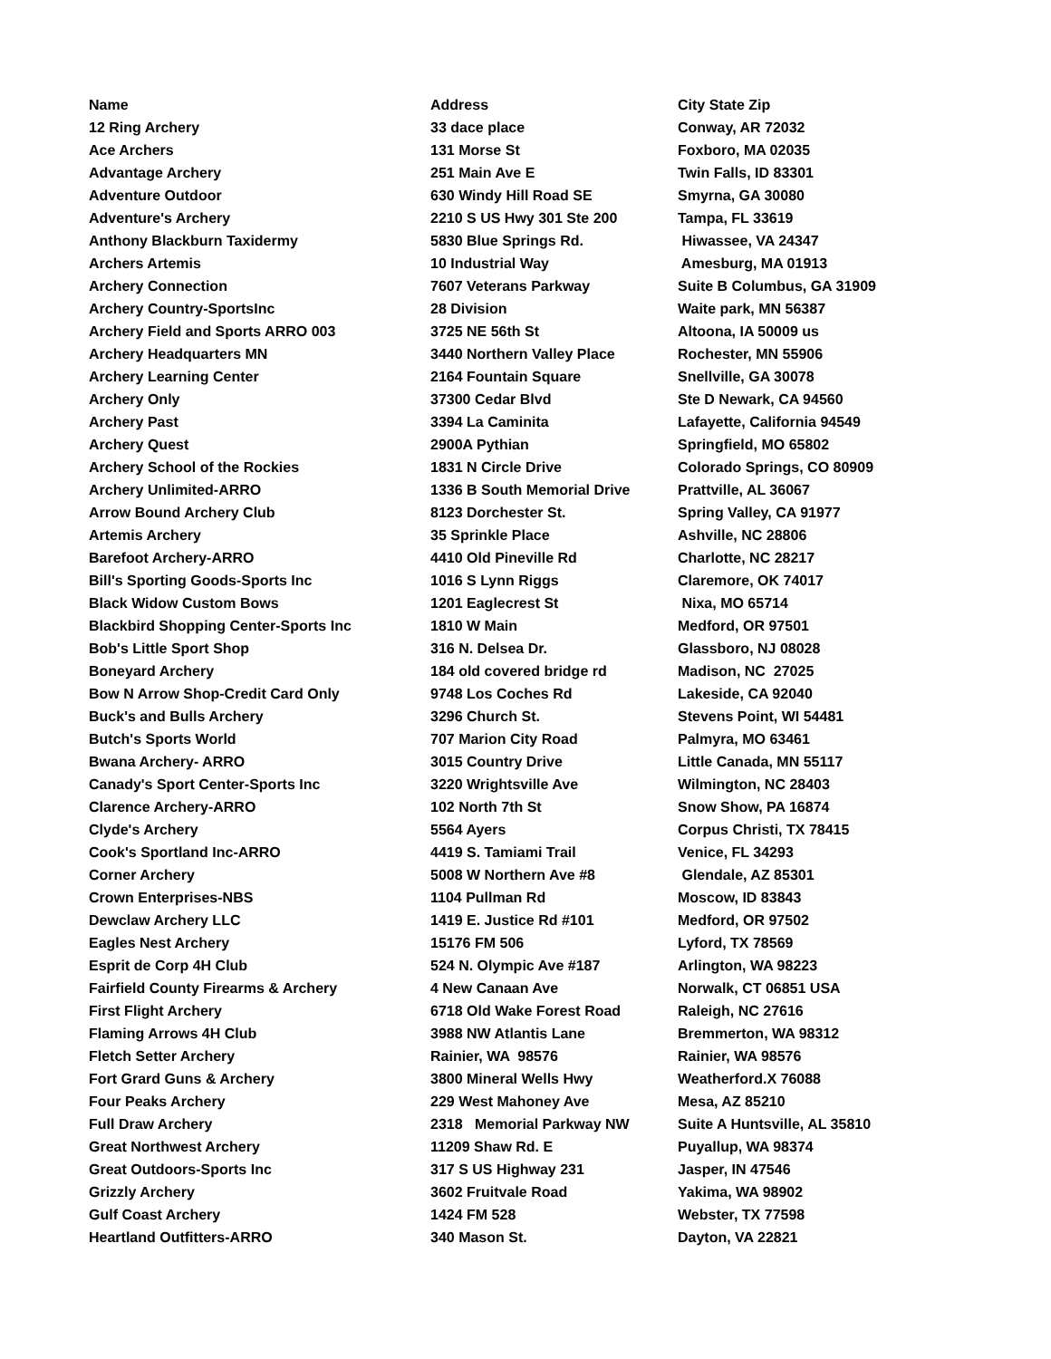| Name | Address | City State Zip |
| --- | --- | --- |
| 12 Ring Archery | 33 dace place | Conway, AR 72032 |
| Ace Archers | 131 Morse St | Foxboro, MA 02035 |
| Advantage Archery | 251 Main Ave E | Twin Falls, ID 83301 |
| Adventure Outdoor | 630 Windy Hill Road SE | Smyrna, GA 30080 |
| Adventure's Archery | 2210 S US Hwy 301 Ste 200 | Tampa, FL 33619 |
| Anthony Blackburn Taxidermy | 5830 Blue Springs Rd. | Hiwassee, VA 24347 |
| Archers Artemis | 10 Industrial Way | Amesburg, MA 01913 |
| Archery Connection | 7607 Veterans Parkway | Suite B Columbus, GA 31909 |
| Archery Country-SportsInc | 28 Division | Waite park, MN 56387 |
| Archery Field and Sports ARRO 003 | 3725 NE 56th St | Altoona, IA 50009 us |
| Archery Headquarters MN | 3440 Northern Valley Place | Rochester, MN 55906 |
| Archery Learning Center | 2164 Fountain Square | Snellville, GA 30078 |
| Archery Only | 37300 Cedar Blvd | Ste D Newark, CA 94560 |
| Archery Past | 3394 La Caminita | Lafayette, California 94549 |
| Archery Quest | 2900A Pythian | Springfield, MO 65802 |
| Archery School of the Rockies | 1831 N Circle Drive | Colorado Springs, CO 80909 |
| Archery Unlimited-ARRO | 1336 B South Memorial Drive | Prattville, AL 36067 |
| Arrow Bound Archery Club | 8123 Dorchester St. | Spring Valley, CA 91977 |
| Artemis Archery | 35 Sprinkle Place | Ashville, NC 28806 |
| Barefoot Archery-ARRO | 4410 Old Pineville Rd | Charlotte, NC 28217 |
| Bill's Sporting Goods-Sports Inc | 1016 S Lynn Riggs | Claremore, OK 74017 |
| Black Widow Custom Bows | 1201 Eaglecrest St | Nixa, MO 65714 |
| Blackbird Shopping Center-Sports Inc | 1810 W Main | Medford, OR 97501 |
| Bob's Little Sport Shop | 316 N. Delsea Dr. | Glassboro, NJ 08028 |
| Boneyard Archery | 184 old covered bridge rd | Madison, NC 27025 |
| Bow N Arrow Shop-Credit Card Only | 9748 Los Coches Rd | Lakeside, CA 92040 |
| Buck's and Bulls Archery | 3296 Church St. | Stevens Point, WI 54481 |
| Butch's Sports World | 707 Marion City Road | Palmyra, MO 63461 |
| Bwana Archery- ARRO | 3015 Country Drive | Little Canada, MN 55117 |
| Canady's Sport Center-Sports Inc | 3220 Wrightsville Ave | Wilmington, NC 28403 |
| Clarence Archery-ARRO | 102 North 7th St | Snow Show, PA 16874 |
| Clyde's Archery | 5564 Ayers | Corpus Christi, TX 78415 |
| Cook's Sportland Inc-ARRO | 4419 S. Tamiami Trail | Venice, FL 34293 |
| Corner Archery | 5008 W Northern Ave #8 | Glendale, AZ 85301 |
| Crown Enterprises-NBS | 1104 Pullman Rd | Moscow, ID 83843 |
| Dewclaw Archery LLC | 1419 E. Justice Rd #101 | Medford, OR 97502 |
| Eagles Nest Archery | 15176 FM 506 | Lyford, TX 78569 |
| Esprit de Corp 4H Club | 524 N. Olympic Ave #187 | Arlington, WA 98223 |
| Fairfield County Firearms & Archery | 4 New Canaan Ave | Norwalk, CT 06851 USA |
| First Flight Archery | 6718 Old Wake Forest Road | Raleigh, NC 27616 |
| Flaming Arrows 4H Club | 3988 NW Atlantis Lane | Bremmerton, WA 98312 |
| Fletch Setter Archery | Rainier, WA 98576 | Rainier, WA 98576 |
| Fort Grard Guns & Archery | 3800 Mineral Wells Hwy | Weatherford.X 76088 |
| Four Peaks Archery | 229 West Mahoney Ave | Mesa, AZ 85210 |
| Full Draw Archery | 2318 Memorial Parkway NW | Suite A Huntsville, AL 35810 |
| Great Northwest Archery | 11209 Shaw Rd. E | Puyallup, WA 98374 |
| Great Outdoors-Sports Inc | 317 S US Highway 231 | Jasper, IN 47546 |
| Grizzly Archery | 3602 Fruitvale Road | Yakima, WA 98902 |
| Gulf Coast Archery | 1424 FM 528 | Webster, TX 77598 |
| Heartland Outfitters-ARRO | 340 Mason St. | Dayton, VA 22821 |